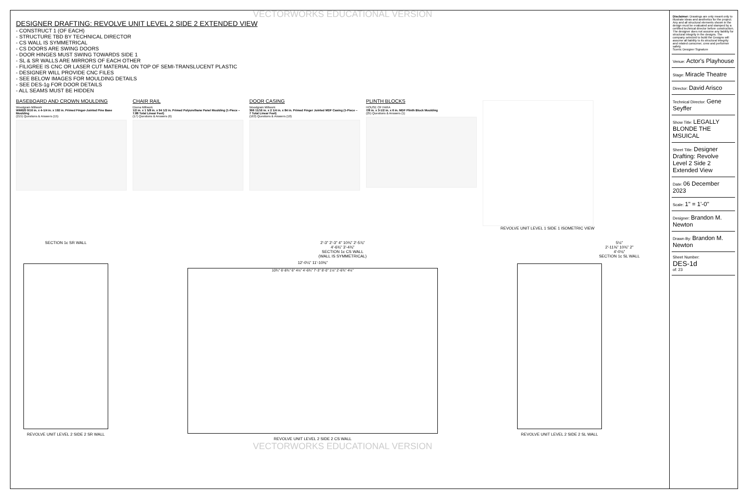VECTORWORKS EDUCATIONAL VERSION
DESIGNER DRAFTING: REVOLVE UNIT LEVEL 2 SIDE 2 EXTENDED VIEW
- CONSTRUCT 1 (OF EACH)
- STRUCTURE TBD BY TECHNICAL DIRECTOR
- CS WALL IS SYMMETRICAL
- CS DOORS ARE SWING DOORS
- DOOR HINGES MUST SWING TOWARDS SIDE 1
- SL & SR WALLS ARE MIRRORS OF EACH OTHER
- FILIGREE IS CNC OR LASER CUT MATERIAL ON TOP OF SEMI-TRANSLUCENT PLASTIC
- DESIGNER WILL PROVIDE CNC FILES
- SEE BELOW IMAGES FOR MOULDING DETAILS
- SEE DES-1g FOR DOOR DETAILS
- ALL SEAMS MUST BE HIDDEN
BASEBOARD AND CROWN MOULDING
Woodgrain Millwork
WM620 9/16 in. x 4-1/4 in. x 192 in. Primed Finger-Jointed Pine Base Moulding
(215) Questions & Answers (15)
CHAIR RAIL
Ekena Millwork
1/2 in. x 1 5/8 in. x 94 1/2 in. Primed Polyurethane Panel Moulding (1-Piece – 7.88 Total Linear Feet)
(17) Questions & Answers (6)
DOOR CASING
Woodgrain Millwork
366 11/16 in. x 2 1/4 in. x 84 in. Primed Finger Jointed MDF Casing (1-Piece – 7 Total Linear Feet)
(163) Questions & Answers (10)
PLINTH BLOCKS
HOUSE OF FARA
7/8 in. x 3-1/2 in. x 6 in. MDF Plinth Block Moulding
(25) Questions & Answers (1)
REVOLVE UNIT LEVEL 1 SIDE 1 ISOMETRIC VIEW
SECTION 1c SR WALL 2'-3" 2'-3" 4" 10¾" 2'-5⅞"
4'-6¾" 3'-4¾"
SECTION 1c CS WALL
(WALL IS SYMMETRICAL)
5½"
2'-11⅜" 10¾" 2"
4'-0⅛"
SECTION 1c SL WALL
REVOLVE UNIT LEVEL 2 SIDE 2 SR WALL 12'-0¼" 11'-10⅜"
10¾" 6'-8¾" 6" 4½" 4'-6¾" 7'-3" 8'-0" 1½" 2'-6¾" 4½"
REVOLVE UNIT LEVEL 2 SIDE 2 CS WALL
REVOLVE UNIT LEVEL 2 SIDE 2 SL WALL
VECTORWORKS EDUCATIONAL VERSION
Disclaimer: Drawings are only meant only to illustrate ideas and aesthetics for the project. Any and all structural elements shown in the design must be evaluated and stamped by a certified technical director before construction. The designer does not assume any liability for structural integrity in the designs. The company selected to build the Designs will assume all liability to its structural integrity and related consumer, crew and performer safety.
Scenic Designer Signature
Venue: Actor's Playhouse
Stage: Miracle Theatre
Director: David Arisco
Technical Director: Gene Seyffer
Show Title: LEGALLY BLONDE THE MSUICAL
Sheet Title: Designer Drafting: Revolve Level 2 Side 2 Extended View
Date: 06 December 2023
Scale: 1" = 1'-0"
Designer: Brandon M. Newton
Drawn By: Brandon M. Newton
Sheet Number:
DES-1d
of: 23